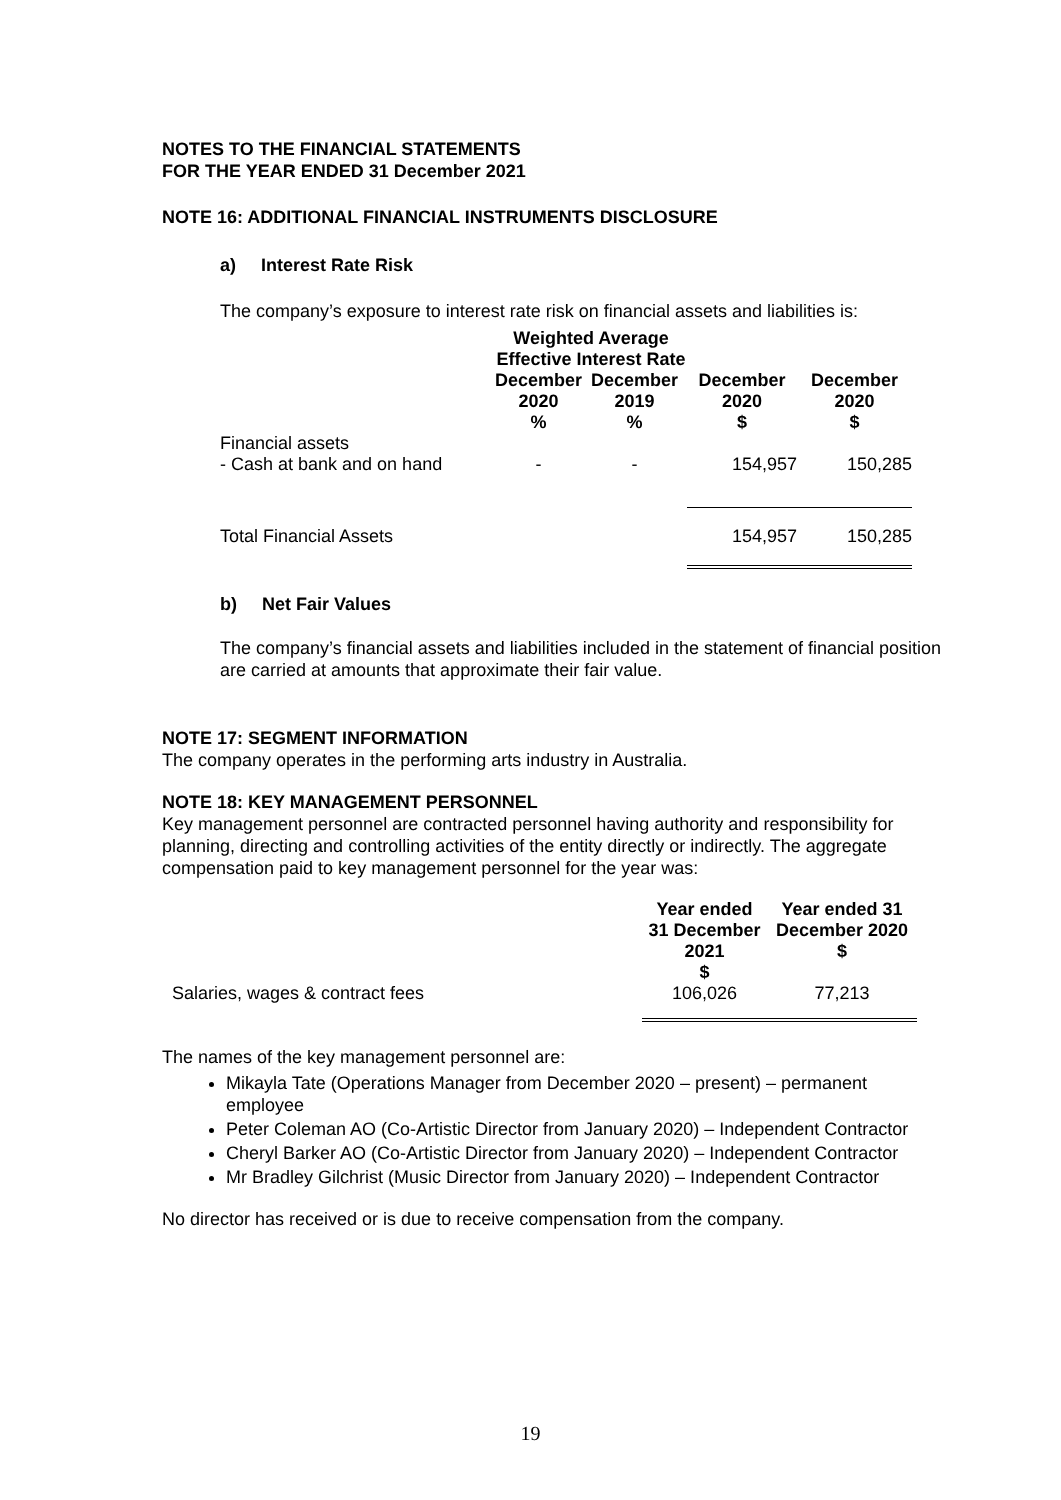NOTES TO THE FINANCIAL STATEMENTS
FOR THE YEAR ENDED 31 December 2021
NOTE 16: ADDITIONAL FINANCIAL INSTRUMENTS DISCLOSURE
a) Interest Rate Risk
The company’s exposure to interest rate risk on financial assets and liabilities is:
| | Weighted Average Effective Interest Rate | | | |
| | December 2020 % | December 2019 % | December 2020 $ | December 2020 $ |
| Financial assets - Cash at bank and on hand | - | - | 154,957 | 150,285 |
| Total Financial Assets | | | 154,957 | 150,285 |
b) Net Fair Values
The company’s financial assets and liabilities included in the statement of financial position are carried at amounts that approximate their fair value.
NOTE 17: SEGMENT INFORMATION
The company operates in the performing arts industry in Australia.
NOTE 18: KEY MANAGEMENT PERSONNEL
Key management personnel are contracted personnel having authority and responsibility for planning, directing and controlling activities of the entity directly or indirectly. The aggregate compensation paid to key management personnel for the year was:
| | Year ended 31 December 2021 $ | Year ended 31 December 2020 $ |
| Salaries, wages & contract fees | 106,026 | 77,213 |
The names of the key management personnel are:
Mikayla Tate (Operations Manager from December 2020 – present) – permanent employee
Peter Coleman AO (Co-Artistic Director from January 2020) – Independent Contractor
Cheryl Barker AO (Co-Artistic Director from January 2020) – Independent Contractor
Mr Bradley Gilchrist (Music Director from January 2020) – Independent Contractor
No director has received or is due to receive compensation from the company.
19